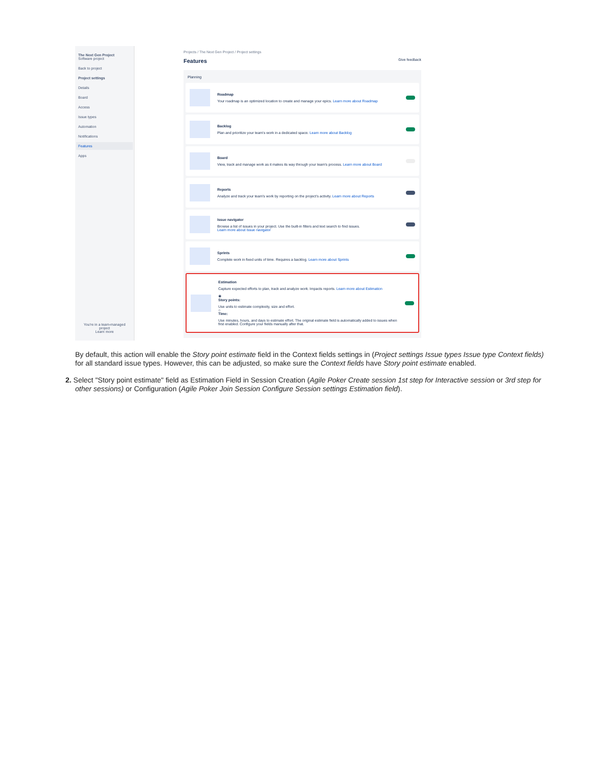The Next Gen Project
Software project
Back to project
Project settings
Details
Board
Access
Issue types
Automation
Notifications
Features
Apps
You're in a team-managed project
Learn more
Projects / The Next Gen Project / Project settings
Features Give feedback
Planning
Roadmap
Your roadmap is an optimized location to create and manage your epics. Learn more about Roadmap
Backlog
Plan and prioritize your team's work in a dedicated space. Learn more about Backlog
Board
View, track and manage work as it makes its way through your team's process. Learn more about Board
Reports
Analyze and track your team's work by reporting on the project's activity. Learn more about Reports
Issue navigator
Browse a list of issues in your project. Use the built-in filters and text search to find issues.
Learn more about Issue navigator
Sprints
Complete work in fixed units of time. Requires a backlog. Learn more about Sprints
Estimation
Capture expected efforts to plan, track and analyze work. Impacts reports. Learn more about Estimation
◉
Story points:
Use units to estimate complexity, size and effort.
○
Time:
Use minutes, hours, and days to estimate effort. The original estimate field is automatically added to issues when first enabled. Configure your fields manually after that.
By default, this action will enable the Story point estimate field in the Context fields settings in (Project settings Issue types Issue type Context fields) for all standard issue types. However, this can be adjusted, so make sure the Context fields have Story point estimate enabled.
2. Select "Story point estimate" field as Estimation Field in Session Creation (Agile Poker Create session 1st step for Interactive session or 3rd step for other sessions) or Configuration (Agile Poker Join Session Configure Session settings Estimation field).